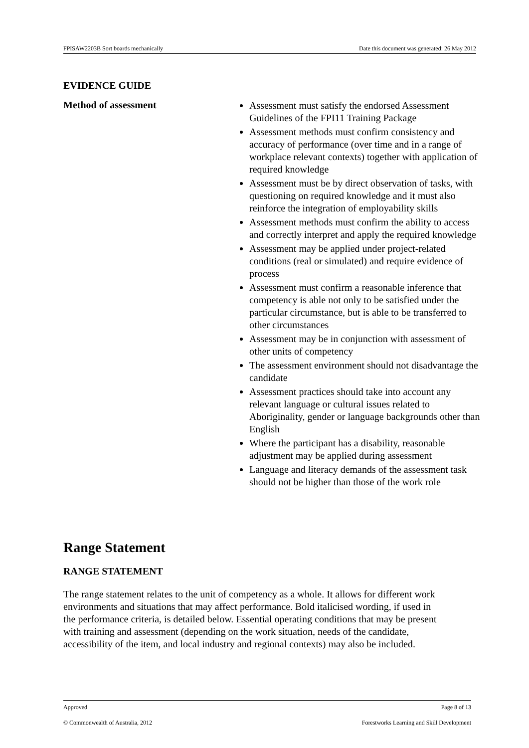FPISAW2203B Sort boards mechanically Date this document was generated: 26 May 2012
EVIDENCE GUIDE
Method of assessment
Assessment must satisfy the endorsed Assessment Guidelines of the FPI11 Training Package
Assessment methods must confirm consistency and accuracy of performance (over time and in a range of workplace relevant contexts) together with application of required knowledge
Assessment must be by direct observation of tasks, with questioning on required knowledge and it must also reinforce the integration of employability skills
Assessment methods must confirm the ability to access and correctly interpret and apply the required knowledge
Assessment may be applied under project-related conditions (real or simulated) and require evidence of process
Assessment must confirm a reasonable inference that competency is able not only to be satisfied under the particular circumstance, but is able to be transferred to other circumstances
Assessment may be in conjunction with assessment of other units of competency
The assessment environment should not disadvantage the candidate
Assessment practices should take into account any relevant language or cultural issues related to Aboriginality, gender or language backgrounds other than English
Where the participant has a disability, reasonable adjustment may be applied during assessment
Language and literacy demands of the assessment task should not be higher than those of the work role
Range Statement
RANGE STATEMENT
The range statement relates to the unit of competency as a whole. It allows for different work environments and situations that may affect performance. Bold italicised wording, if used in the performance criteria, is detailed below. Essential operating conditions that may be present with training and assessment (depending on the work situation, needs of the candidate, accessibility of the item, and local industry and regional contexts) may also be included.
Approved Page 8 of 13
© Commonwealth of Australia, 2012 Forestworks Learning and Skill Development